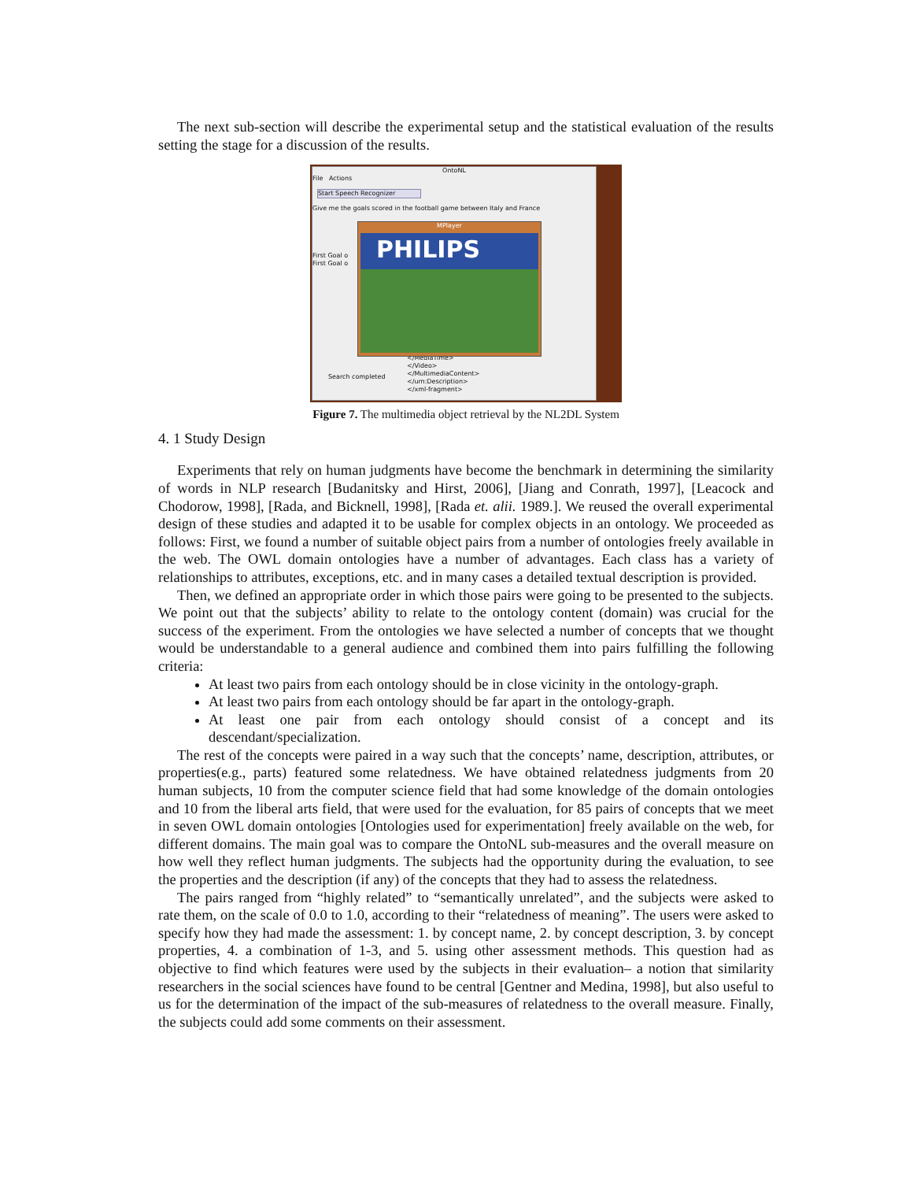The next sub-section will describe the experimental setup and the statistical evaluation of the results setting the stage for a discussion of the results.
OntoNL
File Actions
Start Speech Recognizer
Give me the goals scored in the football game between Italy and France
First Goal o
First Goal o
Search completed
</MediaTime>
</Video>
</MultimediaContent>
</urn:Description>
</xml-fragment>
MPlayer
PHILIPS
Figure 7. The multimedia object retrieval by the NL2DL System
4. 1 Study Design
Experiments that rely on human judgments have become the benchmark in determining the similarity of words in NLP research [Budanitsky and Hirst, 2006], [Jiang and Conrath, 1997], [Leacock and Chodorow, 1998], [Rada, and Bicknell, 1998], [Rada et. alii. 1989.]. We reused the overall experimental design of these studies and adapted it to be usable for complex objects in an ontology. We proceeded as follows: First, we found a number of suitable object pairs from a number of ontologies freely available in the web. The OWL domain ontologies have a number of advantages. Each class has a variety of relationships to attributes, exceptions, etc. and in many cases a detailed textual description is provided.
Then, we defined an appropriate order in which those pairs were going to be presented to the subjects. We point out that the subjects’ ability to relate to the ontology content (domain) was crucial for the success of the experiment. From the ontologies we have selected a number of concepts that we thought would be understandable to a general audience and combined them into pairs fulfilling the following criteria:
At least two pairs from each ontology should be in close vicinity in the ontology-graph.
At least two pairs from each ontology should be far apart in the ontology-graph.
At least one pair from each ontology should consist of a concept and its descendant/specialization.
The rest of the concepts were paired in a way such that the concepts’ name, description, attributes, or properties(e.g., parts) featured some relatedness. We have obtained relatedness judgments from 20 human subjects, 10 from the computer science field that had some knowledge of the domain ontologies and 10 from the liberal arts field, that were used for the evaluation, for 85 pairs of concepts that we meet in seven OWL domain ontologies [Ontologies used for experimentation] freely available on the web, for different domains. The main goal was to compare the OntoNL sub-measures and the overall measure on how well they reflect human judgments. The subjects had the opportunity during the evaluation, to see the properties and the description (if any) of the concepts that they had to assess the relatedness.
The pairs ranged from “highly related” to “semantically unrelated”, and the subjects were asked to rate them, on the scale of 0.0 to 1.0, according to their “relatedness of meaning”. The users were asked to specify how they had made the assessment: 1. by concept name, 2. by concept description, 3. by concept properties, 4. a combination of 1-3, and 5. using other assessment methods. This question had as objective to find which features were used by the subjects in their evaluation– a notion that similarity researchers in the social sciences have found to be central [Gentner and Medina, 1998], but also useful to us for the determination of the impact of the sub-measures of relatedness to the overall measure. Finally, the subjects could add some comments on their assessment.